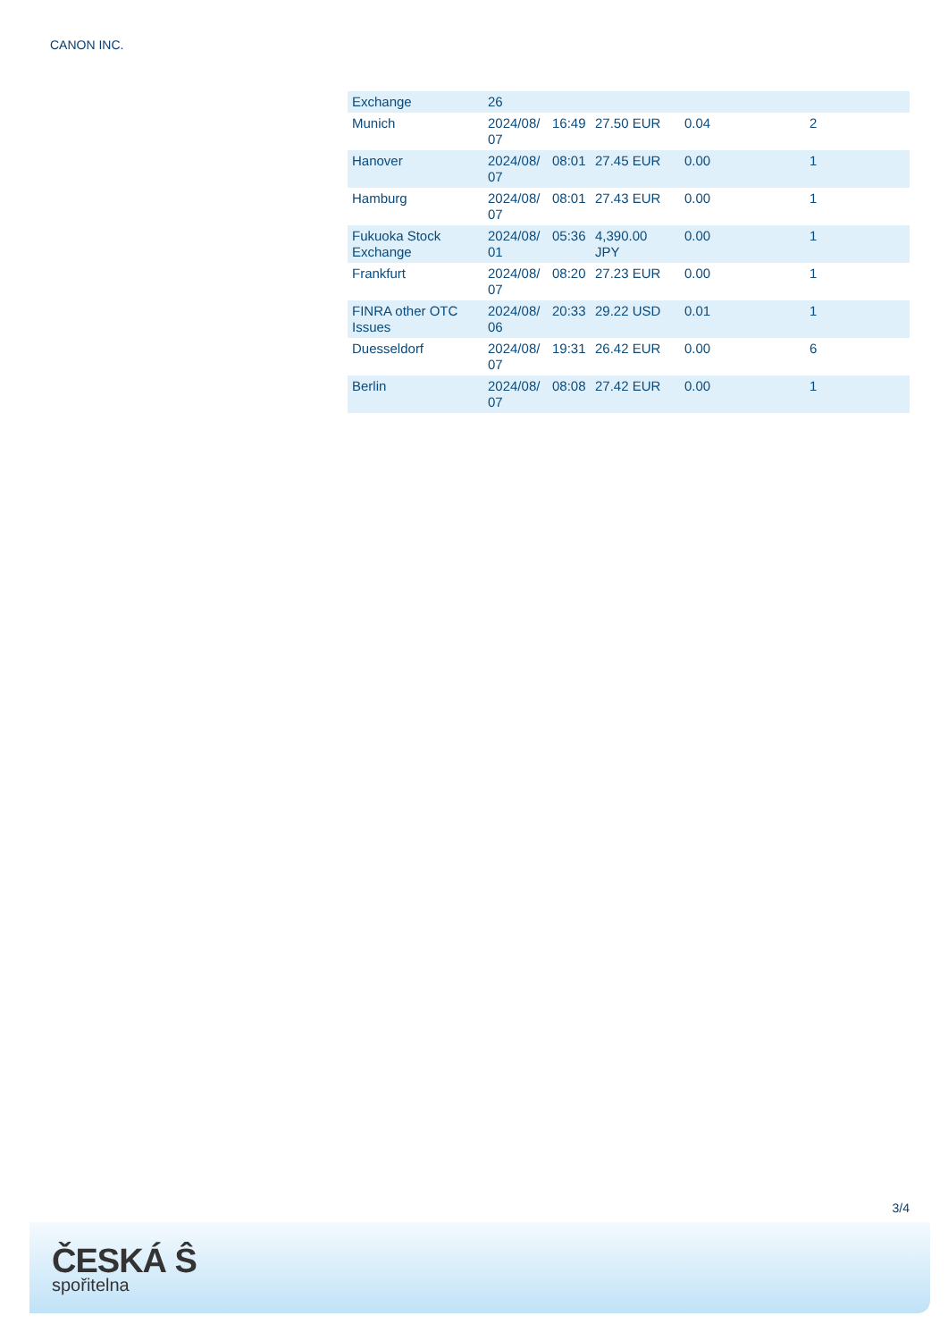CANON INC.
| Exchange | 26 | | | | |
| Munich | 2024/08/ 07 | 16:49 | 27.50 EUR | 0.04 | 2 |
| Hanover | 2024/08/ 07 | 08:01 | 27.45 EUR | 0.00 | 1 |
| Hamburg | 2024/08/ 07 | 08:01 | 27.43 EUR | 0.00 | 1 |
| Fukuoka Stock Exchange | 2024/08/ 01 | 05:36 | 4,390.00 JPY | 0.00 | 1 |
| Frankfurt | 2024/08/ 07 | 08:20 | 27.23 EUR | 0.00 | 1 |
| FINRA other OTC Issues | 2024/08/ 06 | 20:33 | 29.22 USD | 0.01 | 1 |
| Duesseldorf | 2024/08/ 07 | 19:31 | 26.42 EUR | 0.00 | 6 |
| Berlin | 2024/08/ 07 | 08:08 | 27.42 EUR | 0.00 | 1 |
3/4
ČESKÁ Ŝ
spořitelna